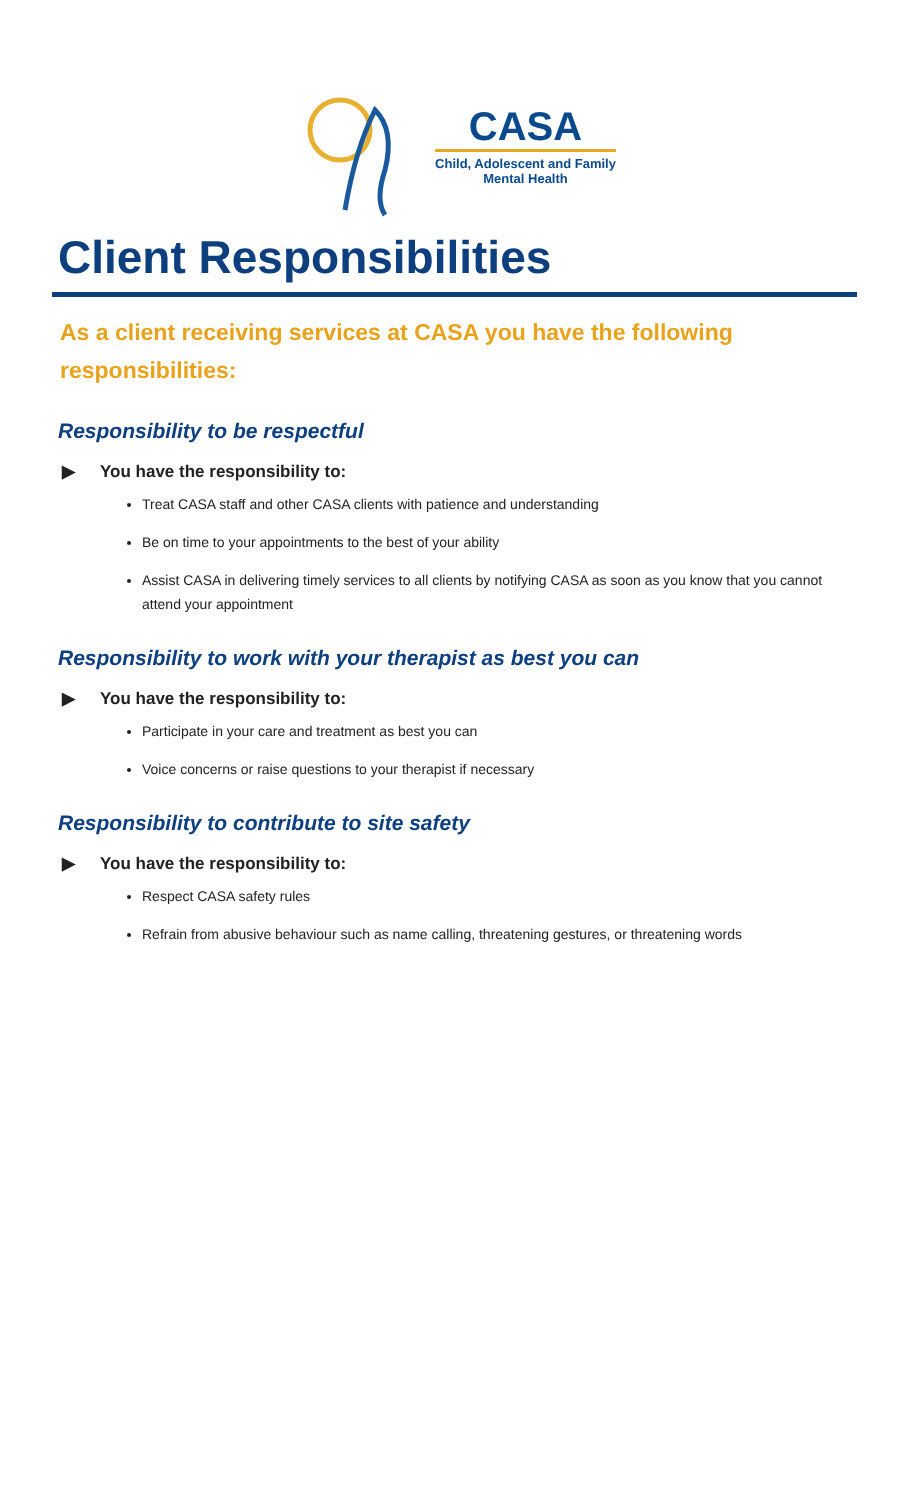CASA
Child, Adolescent and Family
Mental Health
Client Responsibilities
As a client receiving services at CASA you have the following responsibilities:
Responsibility to be respectful
▶ You have the responsibility to:
Treat CASA staff and other CASA clients with patience and understanding
Be on time to your appointments to the best of your ability
Assist CASA in delivering timely services to all clients by notifying CASA as soon as you know that you cannot attend your appointment
Responsibility to work with your therapist as best you can
▶ You have the responsibility to:
Participate in your care and treatment as best you can
Voice concerns or raise questions to your therapist if necessary
Responsibility to contribute to site safety
▶ You have the responsibility to:
Respect CASA safety rules
Refrain from abusive behaviour such as name calling, threatening gestures, or threatening words